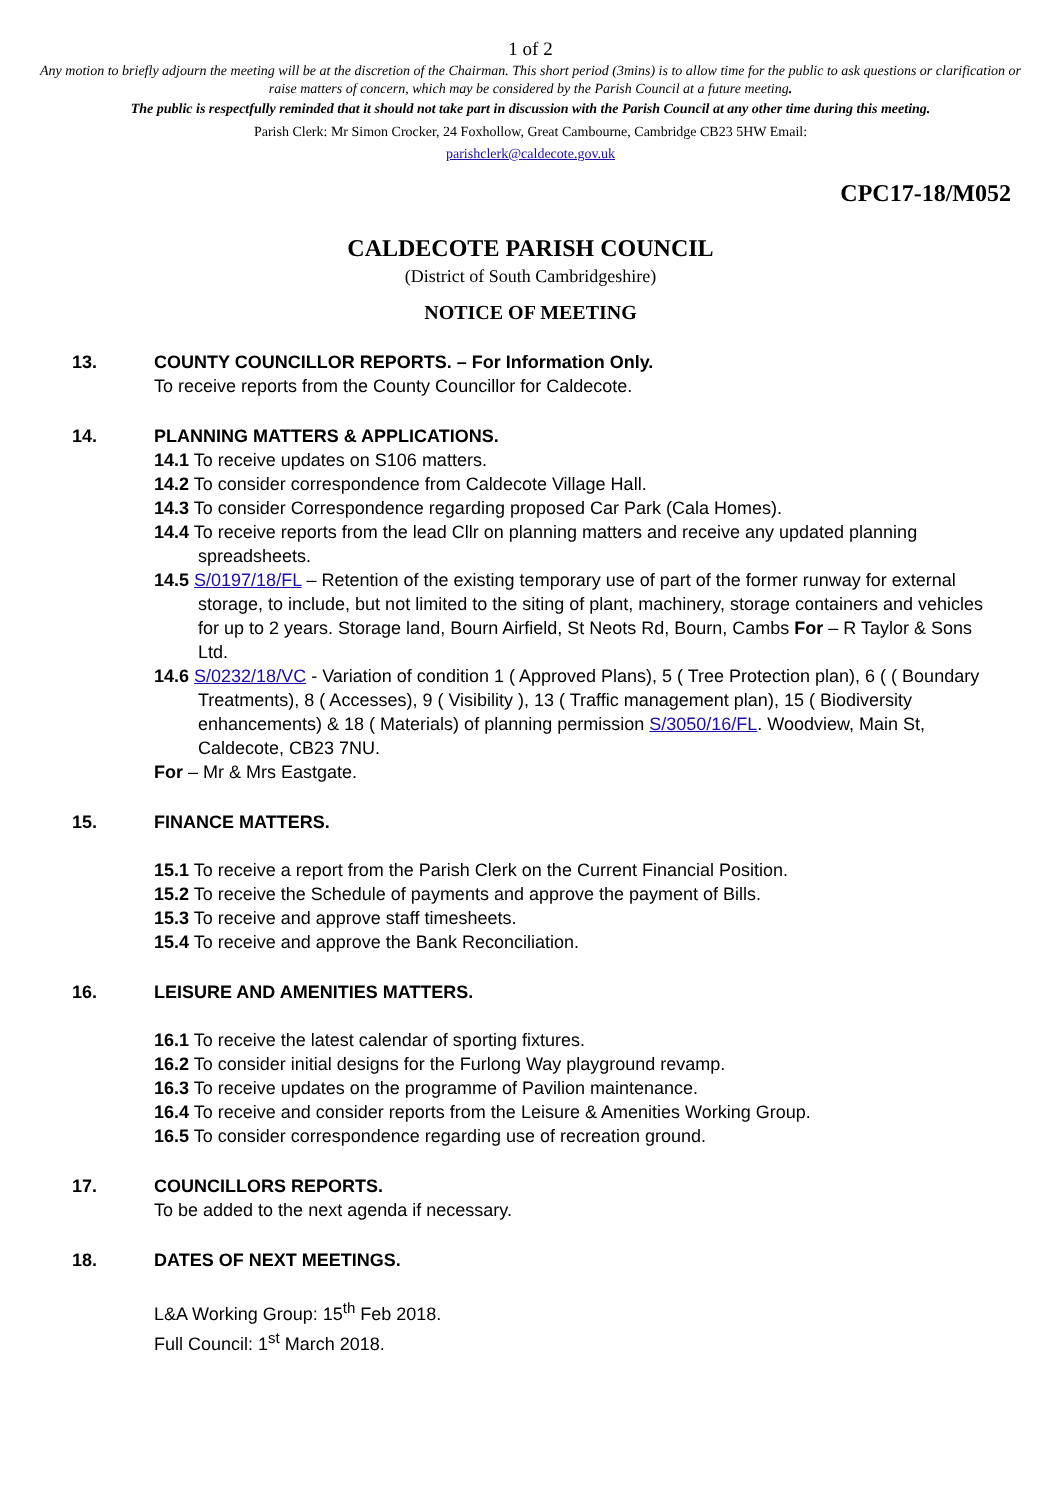1 of 2
Any motion to briefly adjourn the meeting will be at the discretion of the Chairman. This short period (3mins) is to allow time for the public to ask questions or clarification or raise matters of concern, which may be considered by the Parish Council at a future meeting.
The public is respectfully reminded that it should not take part in discussion with the Parish Council at any other time during this meeting.
Parish Clerk: Mr Simon Crocker, 24 Foxhollow, Great Cambourne, Cambridge CB23 5HW Email:
parishclerk@caldecote.gov.uk
CPC17-18/M052
CALDECOTE PARISH COUNCIL
(District of South Cambridgeshire)
NOTICE OF MEETING
13. COUNTY COUNCILLOR REPORTS. – For Information Only.
To receive reports from the County Councillor for Caldecote.
14. PLANNING MATTERS & APPLICATIONS.
14.1 To receive updates on S106 matters.
14.2 To consider correspondence from Caldecote Village Hall.
14.3 To consider Correspondence regarding proposed Car Park (Cala Homes).
14.4 To receive reports from the lead Cllr on planning matters and receive any updated planning spreadsheets.
14.5 S/0197/18/FL – Retention of the existing temporary use of part of the former runway for external storage, to include, but not limited to the siting of plant, machinery, storage containers and vehicles for up to 2 years. Storage land, Bourn Airfield, St Neots Rd, Bourn, Cambs For – R Taylor & Sons Ltd.
14.6 S/0232/18/VC - Variation of condition 1 ( Approved Plans), 5 ( Tree Protection plan), 6 ( ( Boundary Treatments), 8 ( Accesses), 9 ( Visibility ), 13 ( Traffic management plan), 15 ( Biodiversity enhancements) & 18 ( Materials) of planning permission S/3050/16/FL. Woodview, Main St, Caldecote, CB23 7NU.
For – Mr & Mrs Eastgate.
15. FINANCE MATTERS.
15.1 To receive a report from the Parish Clerk on the Current Financial Position.
15.2 To receive the Schedule of payments and approve the payment of Bills.
15.3 To receive and approve staff timesheets.
15.4 To receive and approve the Bank Reconciliation.
16. LEISURE AND AMENITIES MATTERS.
16.1 To receive the latest calendar of sporting fixtures.
16.2 To consider initial designs for the Furlong Way playground revamp.
16.3 To receive updates on the programme of Pavilion maintenance.
16.4 To receive and consider reports from the Leisure & Amenities Working Group.
16.5 To consider correspondence regarding use of recreation ground.
17. COUNCILLORS REPORTS.
To be added to the next agenda if necessary.
18. DATES OF NEXT MEETINGS.
L&A Working Group: 15<sup>th</sup> Feb 2018.
Full Council: 1<sup>st</sup> March 2018.